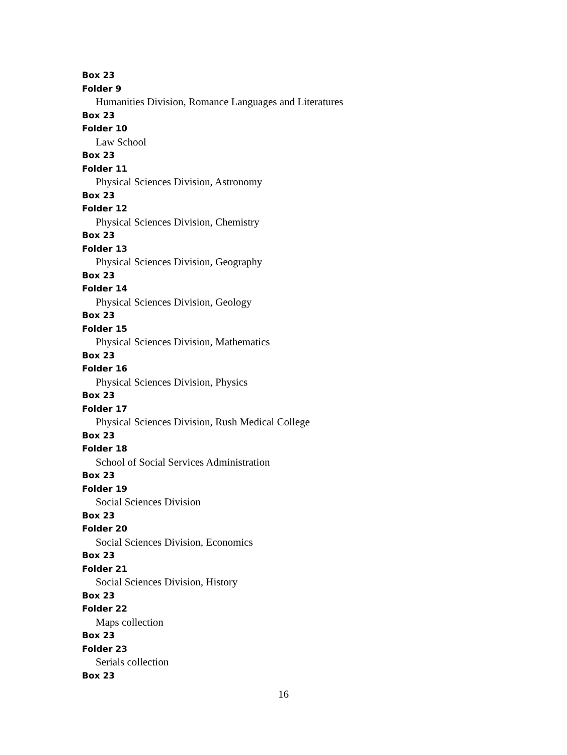Box 23
Folder 9
Humanities Division, Romance Languages and Literatures
Box 23
Folder 10
Law School
Box 23
Folder 11
Physical Sciences Division, Astronomy
Box 23
Folder 12
Physical Sciences Division, Chemistry
Box 23
Folder 13
Physical Sciences Division, Geography
Box 23
Folder 14
Physical Sciences Division, Geology
Box 23
Folder 15
Physical Sciences Division, Mathematics
Box 23
Folder 16
Physical Sciences Division, Physics
Box 23
Folder 17
Physical Sciences Division, Rush Medical College
Box 23
Folder 18
School of Social Services Administration
Box 23
Folder 19
Social Sciences Division
Box 23
Folder 20
Social Sciences Division, Economics
Box 23
Folder 21
Social Sciences Division, History
Box 23
Folder 22
Maps collection
Box 23
Folder 23
Serials collection
Box 23
16